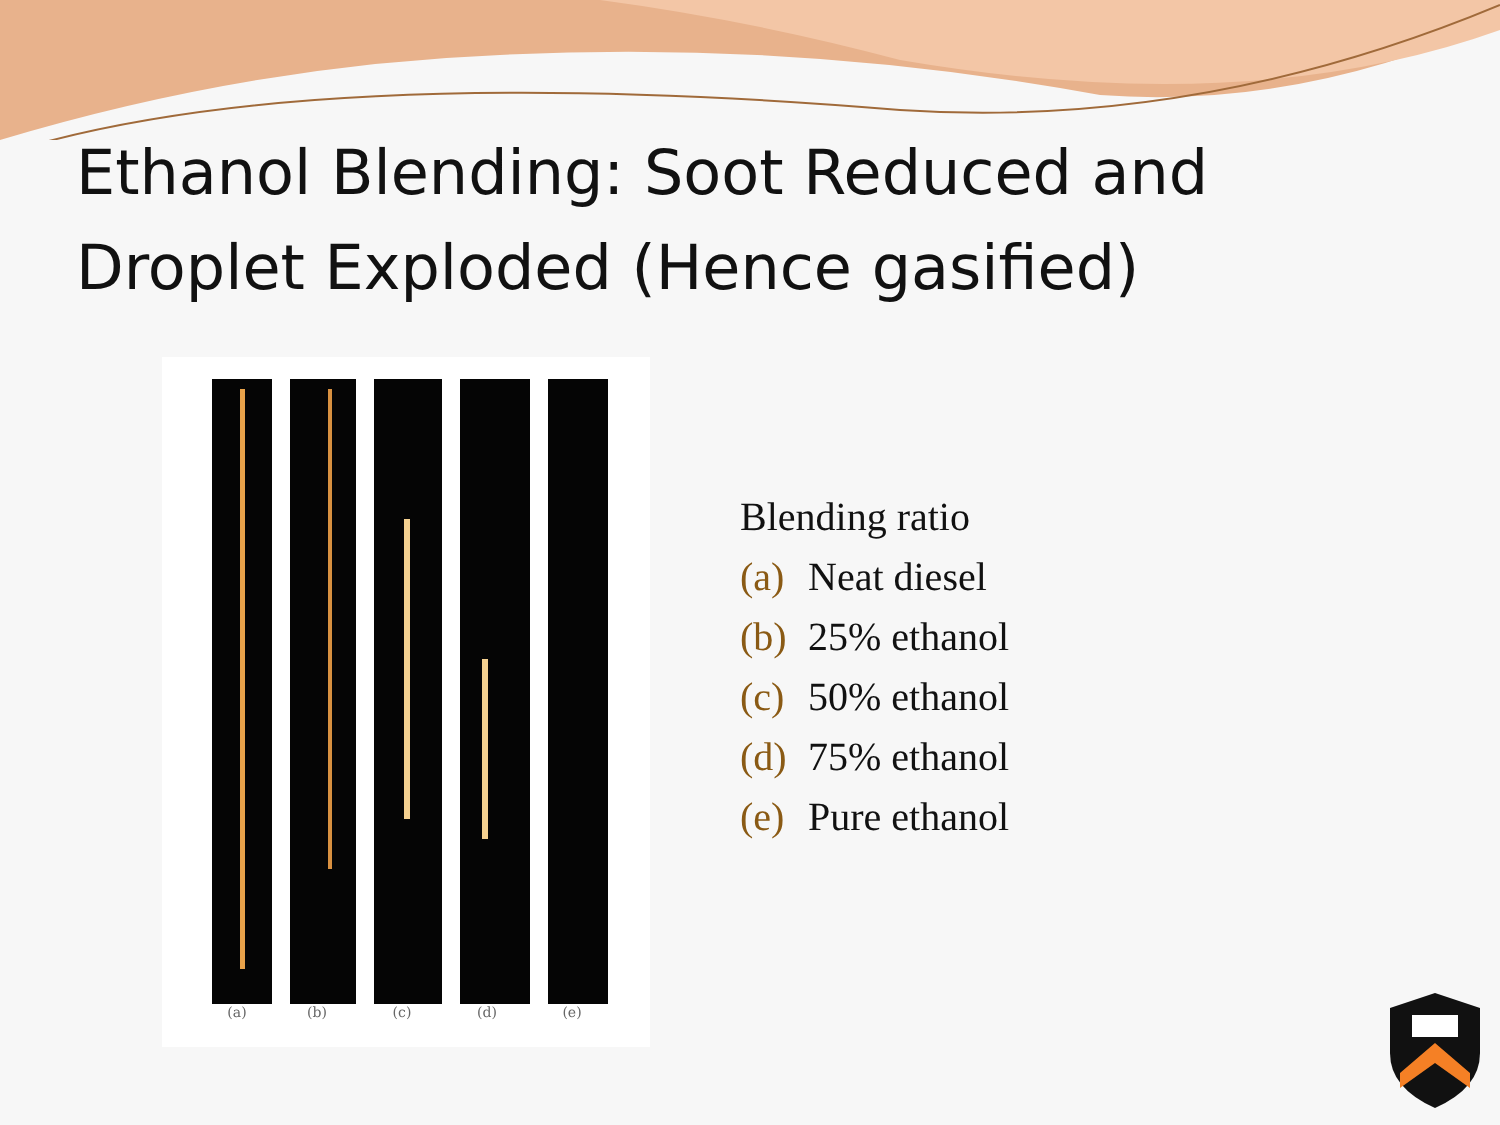Ethanol Blending: Soot Reduced and Droplet Exploded (Hence gasified)
(a) (b) (c) (d) (e)
Blending ratio
(a) Neat diesel
(b) 25% ethanol
(c) 50% ethanol
(d) 75% ethanol
(e) Pure ethanol